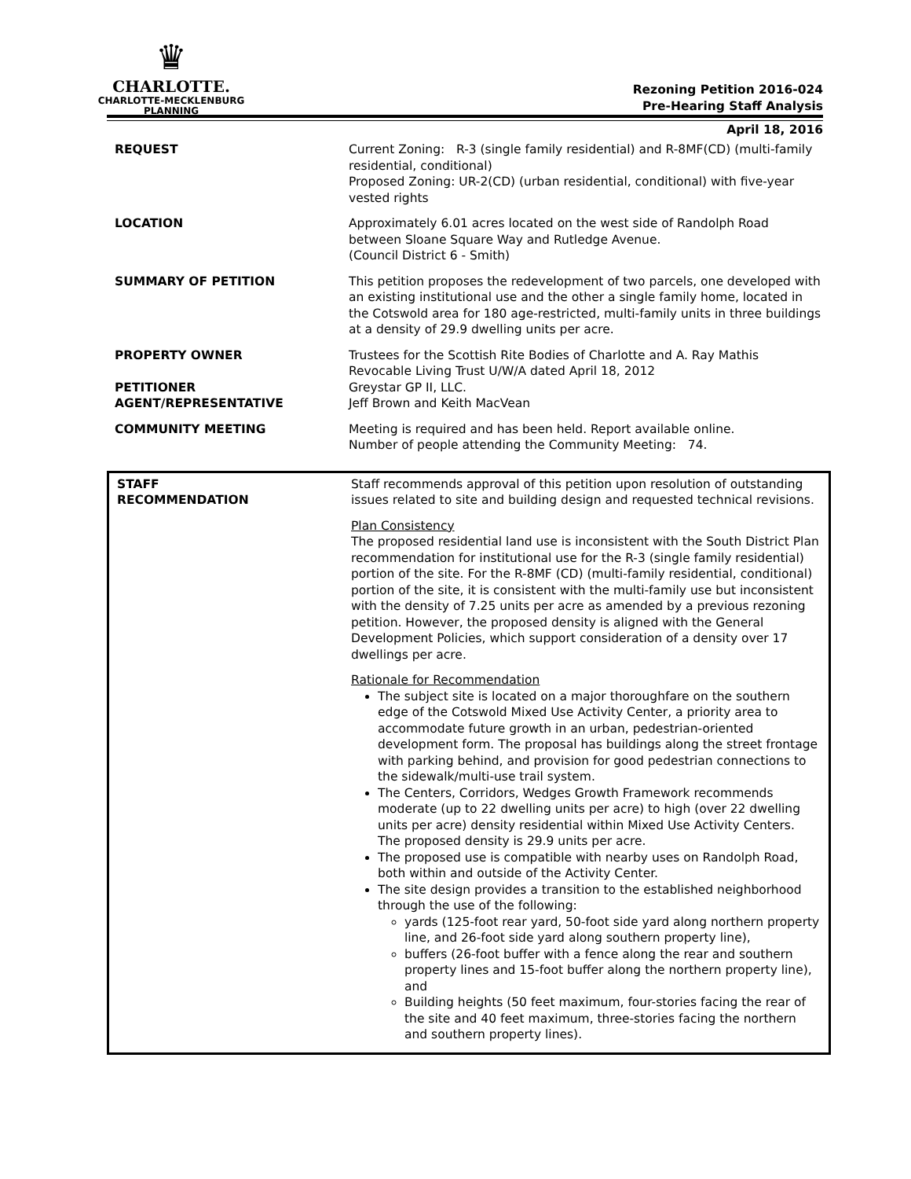♛
CHARLOTTE.
CHARLOTTE-MECKLENBURG
PLANNING
Rezoning Petition 2016-024
Pre-Hearing Staff Analysis
April 18, 2016
| REQUEST | Current Zoning: R-3 (single family residential) and R-8MF(CD) (multi-family residential, conditional) Proposed Zoning: UR-2(CD) (urban residential, conditional) with five-year vested rights |
| LOCATION | Approximately 6.01 acres located on the west side of Randolph Road between Sloane Square Way and Rutledge Avenue. (Council District 6 - Smith) |
| SUMMARY OF PETITION | This petition proposes the redevelopment of two parcels, one developed with an existing institutional use and the other a single family home, located in the Cotswold area for 180 age-restricted, multi-family units in three buildings at a density of 29.9 dwelling units per acre. |
| PROPERTY OWNER PETITIONER AGENT/REPRESENTATIVE | Trustees for the Scottish Rite Bodies of Charlotte and A. Ray Mathis Revocable Living Trust U/W/A dated April 18, 2012 Greystar GP II, LLC. Jeff Brown and Keith MacVean |
| COMMUNITY MEETING | Meeting is required and has been held. Report available online. Number of people attending the Community Meeting: 74. |
| STAFF RECOMMENDATION | Staff recommends approval of this petition upon resolution of outstanding issues related to site and building design and requested technical revisions. Plan Consistency The proposed residential land use is inconsistent with the South District Plan recommendation for institutional use for the R-3 (single family residential) portion of the site. For the R-8MF (CD) (multi-family residential, conditional) portion of the site, it is consistent with the multi-family use but inconsistent with the density of 7.25 units per acre as amended by a previous rezoning petition. However, the proposed density is aligned with the General Development Policies, which support consideration of a density over 17 dwellings per acre. Rationale for Recommendation The subject site is located on a major thoroughfare on the southern edge of the Cotswold Mixed Use Activity Center, a priority area to accommodate future growth in an urban, pedestrian-oriented development form. The proposal has buildings along the street frontage with parking behind, and provision for good pedestrian connections to the sidewalk/multi-use trail system. The Centers, Corridors, Wedges Growth Framework recommends moderate (up to 22 dwelling units per acre) to high (over 22 dwelling units per acre) density residential within Mixed Use Activity Centers. The proposed density is 29.9 units per acre. The proposed use is compatible with nearby uses on Randolph Road, both within and outside of the Activity Center. The site design provides a transition to the established neighborhood through the use of the following: yards (125-foot rear yard, 50-foot side yard along northern property line, and 26-foot side yard along southern property line), buffers (26-foot buffer with a fence along the rear and southern property lines and 15-foot buffer along the northern property line), and Building heights (50 feet maximum, four-stories facing the rear of the site and 40 feet maximum, three-stories facing the northern and southern property lines). |